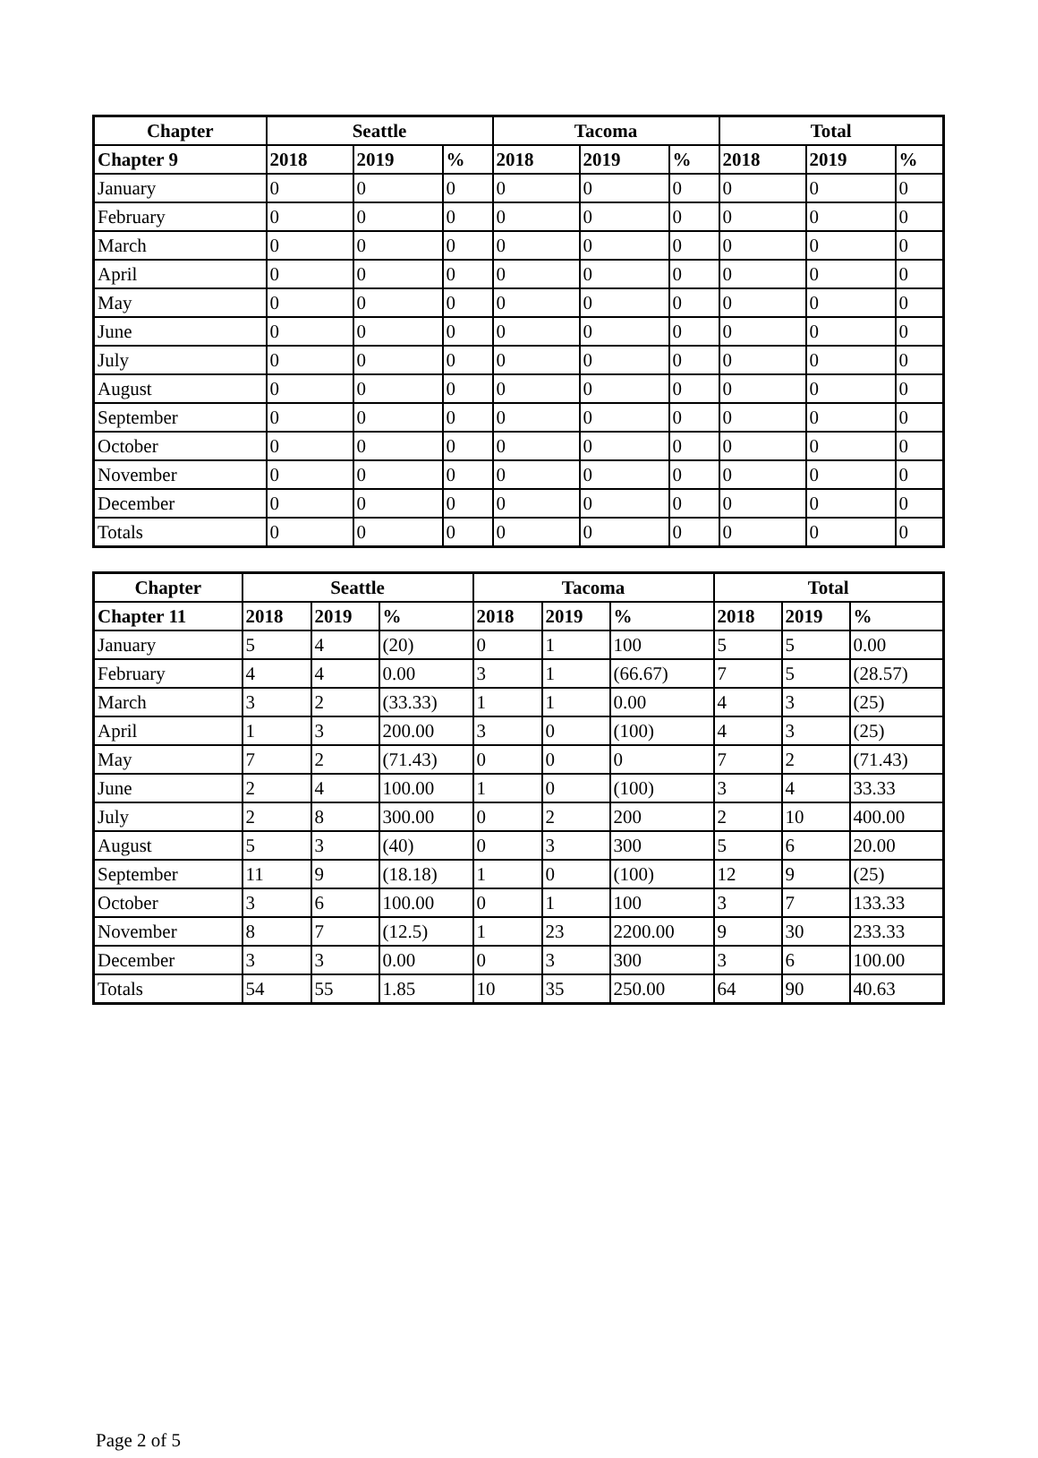| Chapter | Seattle | | | Tacoma | | | Total | | |
| --- | --- | --- | --- | --- | --- | --- | --- | --- | --- |
| Chapter 9 | 2018 | 2019 | % | 2018 | 2019 | % | 2018 | 2019 | % |
| January | 0 | 0 | 0 | 0 | 0 | 0 | 0 | 0 | 0 |
| February | 0 | 0 | 0 | 0 | 0 | 0 | 0 | 0 | 0 |
| March | 0 | 0 | 0 | 0 | 0 | 0 | 0 | 0 | 0 |
| April | 0 | 0 | 0 | 0 | 0 | 0 | 0 | 0 | 0 |
| May | 0 | 0 | 0 | 0 | 0 | 0 | 0 | 0 | 0 |
| June | 0 | 0 | 0 | 0 | 0 | 0 | 0 | 0 | 0 |
| July | 0 | 0 | 0 | 0 | 0 | 0 | 0 | 0 | 0 |
| August | 0 | 0 | 0 | 0 | 0 | 0 | 0 | 0 | 0 |
| September | 0 | 0 | 0 | 0 | 0 | 0 | 0 | 0 | 0 |
| October | 0 | 0 | 0 | 0 | 0 | 0 | 0 | 0 | 0 |
| November | 0 | 0 | 0 | 0 | 0 | 0 | 0 | 0 | 0 |
| December | 0 | 0 | 0 | 0 | 0 | 0 | 0 | 0 | 0 |
| Totals | 0 | 0 | 0 | 0 | 0 | 0 | 0 | 0 | 0 |
| Chapter | Seattle | | | Tacoma | | | Total | | |
| --- | --- | --- | --- | --- | --- | --- | --- | --- | --- |
| Chapter 11 | 2018 | 2019 | % | 2018 | 2019 | % | 2018 | 2019 | % |
| January | 5 | 4 | (20) | 0 | 1 | 100 | 5 | 5 | 0.00 |
| February | 4 | 4 | 0.00 | 3 | 1 | (66.67) | 7 | 5 | (28.57) |
| March | 3 | 2 | (33.33) | 1 | 1 | 0.00 | 4 | 3 | (25) |
| April | 1 | 3 | 200.00 | 3 | 0 | (100) | 4 | 3 | (25) |
| May | 7 | 2 | (71.43) | 0 | 0 | 0 | 7 | 2 | (71.43) |
| June | 2 | 4 | 100.00 | 1 | 0 | (100) | 3 | 4 | 33.33 |
| July | 2 | 8 | 300.00 | 0 | 2 | 200 | 2 | 10 | 400.00 |
| August | 5 | 3 | (40) | 0 | 3 | 300 | 5 | 6 | 20.00 |
| September | 11 | 9 | (18.18) | 1 | 0 | (100) | 12 | 9 | (25) |
| October | 3 | 6 | 100.00 | 0 | 1 | 100 | 3 | 7 | 133.33 |
| November | 8 | 7 | (12.5) | 1 | 23 | 2200.00 | 9 | 30 | 233.33 |
| December | 3 | 3 | 0.00 | 0 | 3 | 300 | 3 | 6 | 100.00 |
| Totals | 54 | 55 | 1.85 | 10 | 35 | 250.00 | 64 | 90 | 40.63 |
Page 2 of 5